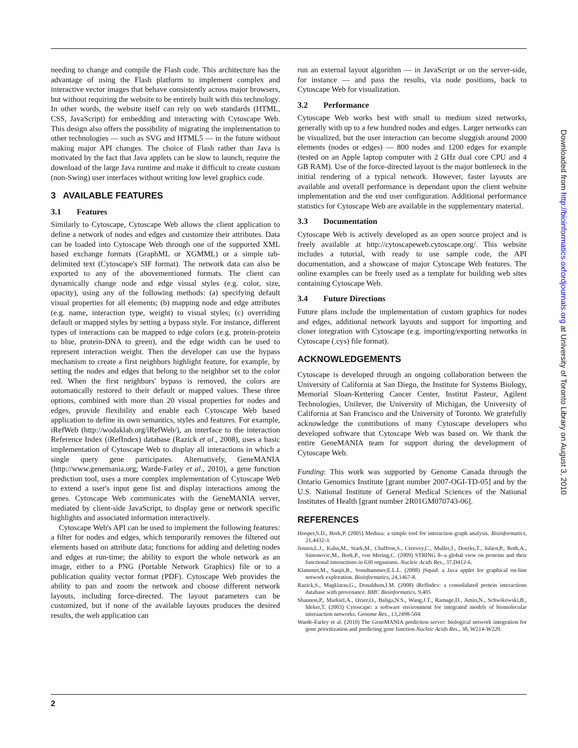needing to change and compile the Flash code. This architecture has the advantage of using the Flash platform to implement complex and interactive vector images that behave consistently across major browsers, but without requiring the website to be entirely built with this technology. In other words, the website itself can rely on web standards (HTML, CSS, JavaScript) for embedding and interacting with Cytoscape Web. This design also offers the possibility of migrating the implementation to other technologies — such as SVG and HTML5 — in the future without making major API changes. The choice of Flash rather than Java is motivated by the fact that Java applets can be slow to launch, require the download of the large Java runtime and make it difficult to create custom (non-Swing) user interfaces without writing low level graphics code.
3 AVAILABLE FEATURES
3.1 Features
Similarly to Cytoscape, Cytoscape Web allows the client application to define a network of nodes and edges and customize their attributes. Data can be loaded into Cytoscape Web through one of the supported XML based exchange formats (GraphML or XGMML) or a simple tab-delimited text (Cytoscape's SIF format). The network data can also be exported to any of the abovementioned formats. The client can dynamically change node and edge visual styles (e.g. color, size, opacity), using any of the following methods: (a) specifying default visual properties for all elements; (b) mapping node and edge attributes (e.g. name, interaction type, weight) to visual styles; (c) overriding default or mapped styles by setting a bypass style. For instance, different types of interactions can be mapped to edge colors (e.g. protein-protein to blue, protein-DNA to green), and the edge width can be used to represent interaction weight. Then the developer can use the bypass mechanism to create a first neighbors highlight feature, for example, by setting the nodes and edges that belong to the neighbor set to the color red. When the first neighbors' bypass is removed, the colors are automatically restored to their default or mapped values. These three options, combined with more than 20 visual properties for nodes and edges, provide flexibility and enable each Cytoscape Web based application to define its own semantics, styles and features. For example, iRefWeb (http://wodaklab.org/iRefWeb/), an interface to the interaction Reference Index (iRefIndex) database (Razick et al., 2008), uses a basic implementation of Cytoscape Web to display all interactions in which a single query gene participates. Alternatively, GeneMANIA (http://www.genemania.org; Warde-Farley et al., 2010), a gene function prediction tool, uses a more complex implementation of Cytoscape Web to extend a user's input gene list and display interactions among the genes. Cytoscape Web communicates with the GeneMANIA server, mediated by client-side JavaScript, to display gene or network specific highlights and associated information interactively.
Cytoscape Web's API can be used to implement the following features: a filter for nodes and edges, which temporarily removes the filtered out elements based on attribute data; functions for adding and deleting nodes and edges at run-time; the ability to export the whole network as an image, either to a PNG (Portable Network Graphics) file or to a publication quality vector format (PDF). Cytoscape Web provides the ability to pan and zoom the network and choose different network layouts, including force-directed. The layout parameters can be customized, but if none of the available layouts produces the desired results, the web application can
run an external layout algorithm — in JavaScript or on the server-side, for instance — and pass the results, via node positions, back to Cytoscape Web for visualization.
3.2 Performance
Cytoscape Web works best with small to medium sized networks, generally with up to a few hundred nodes and edges. Larger networks can be visualized, but the user interaction can become sluggish around 2000 elements (nodes or edges) — 800 nodes and 1200 edges for example (tested on an Apple laptop computer with 2 GHz dual core CPU and 4 GB RAM). Use of the force-directed layout is the major bottleneck in the initial rendering of a typical network. However, faster layouts are available and overall performance is dependant upon the client website implementation and the end user configuration. Additional performance statistics for Cytoscape Web are available in the supplementary material.
3.3 Documentation
Cytoscape Web is actively developed as an open source project and is freely available at http://cytoscapeweb.cytoscape.org/. This website includes a tutorial, with ready to use sample code, the API documentation, and a showcase of major Cytoscape Web features. The online examples can be freely used as a template for building web sites containing Cytoscape Web.
3.4 Future Directions
Future plans include the implementation of custom graphics for nodes and edges, additional network layouts and support for importing and closer integration with Cytoscape (e.g. importing/exporting networks in Cytoscape (.cys) file format).
ACKNOWLEDGEMENTS
Cytoscape is developed through an ongoing collaboration between the University of California at San Diego, the Institute for Systems Biology, Memorial Sloan-Kettering Cancer Center, Institut Pasteur, Agilent Technologies, Unilever, the University of Michigan, the University of California at San Francisco and the University of Toronto. We gratefully acknowledge the contributions of many Cytoscape developers who developed software that Cytoscape Web was based on. We thank the entire GeneMANIA team for support during the development of Cytoscape Web.
Funding: This work was supported by Genome Canada through the Ontario Genomics Institute [grant number 2007-OGI-TD-05] and by the U.S. National Institute of General Medical Sciences of the National Institutes of Health [grant number 2R01GM070743-06].
REFERENCES
Hooper,S.D., Bork,P. (2005) Medusa: a simple tool for interaction graph analysis. Bioinformatics, 21,4432-3.
Jensen,L.J., Kuhn,M., Stark,M., Chaffron,S., Creevey,C., Muller,J., Doerks,T., Julien,P., Roth,A., Simonovic,M., Bork,P., von Mering,C. (2009) STRING 8--a global view on proteins and their functional interactions in 630 organisms. Nucleic Acids Res., 37,D412-6.
Klammer,M., Sanjit,R., Sonnhammer,E.L.L. (2008) jSquid: a Java applet for graphical on-line network exploration. Bioinformatics, 24,1467-8.
Razick,S., Magklaras,G., Donaldson,I.M. (2008) iRefIndex: a consolidated protein interactions database with provenance. BMC Bioinformatics, 9,405
Shannon,P., Markiel,A., Ozier,O., Baliga,N.S., Wang,J.T., Ramage,D., Amin,N., Schwikowski,B., Ideker,T. (2003) Cytoscape: a software environment for integrated models of biomolecular interaaction networks. Genome Res., 13,2498-504.
Warde-Farley et al. (2010) The GeneMANIA prediction server: biological network integration for gene prioritization and predicting gene function Nucleic Acids Res., 38, W214-W220.
2
Downloaded from http://bioinformatics.oxfordjournals.org at University of Toronto Library on August 3, 2010